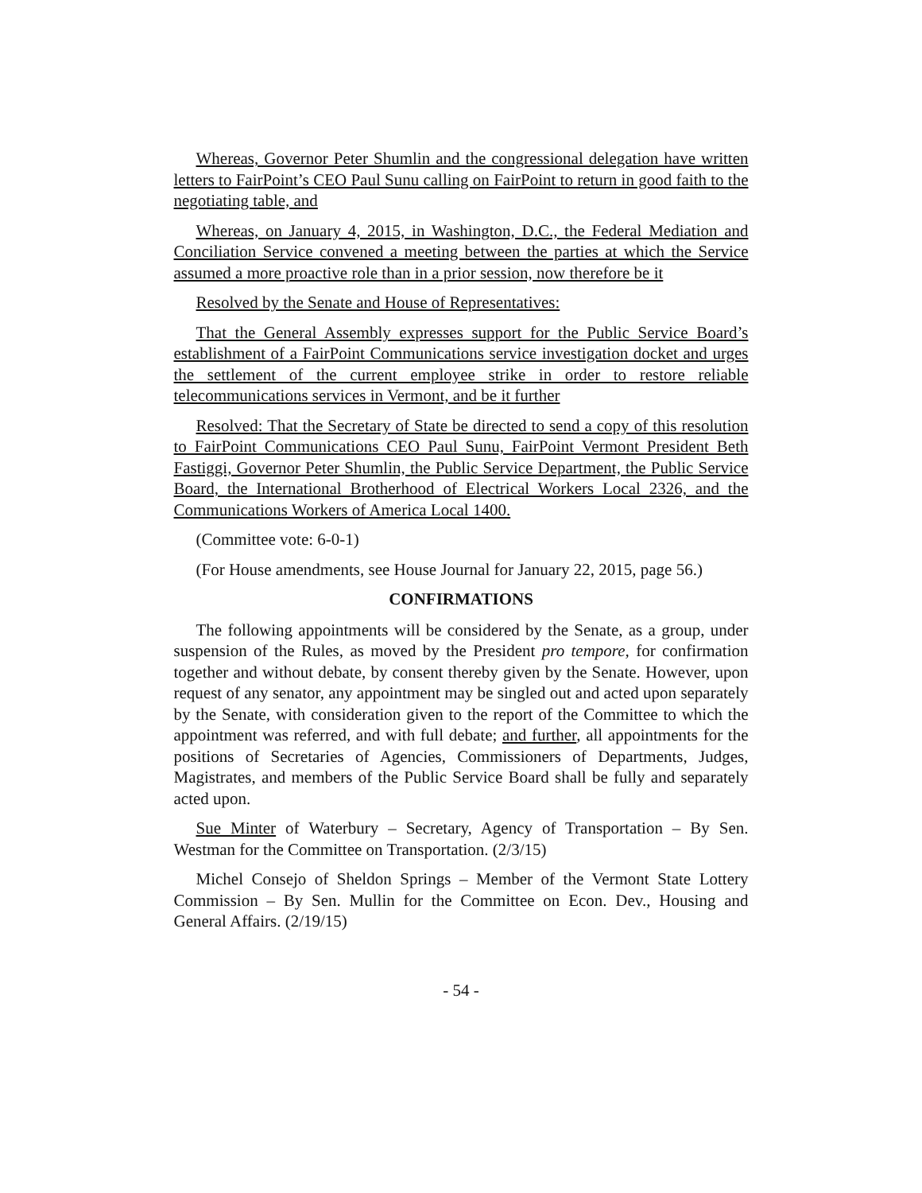Whereas, Governor Peter Shumlin and the congressional delegation have written letters to FairPoint’s CEO Paul Sunu calling on FairPoint to return in good faith to the negotiating table, and
Whereas, on January 4, 2015, in Washington, D.C., the Federal Mediation and Conciliation Service convened a meeting between the parties at which the Service assumed a more proactive role than in a prior session, now therefore be it
Resolved by the Senate and House of Representatives:
That the General Assembly expresses support for the Public Service Board’s establishment of a FairPoint Communications service investigation docket and urges the settlement of the current employee strike in order to restore reliable telecommunications services in Vermont, and be it further
Resolved: That the Secretary of State be directed to send a copy of this resolution to FairPoint Communications CEO Paul Sunu, FairPoint Vermont President Beth Fastiggi, Governor Peter Shumlin, the Public Service Department, the Public Service Board, the International Brotherhood of Electrical Workers Local 2326, and the Communications Workers of America Local 1400.
(Committee vote: 6-0-1)
(For House amendments, see House Journal for January 22, 2015, page 56.)
CONFIRMATIONS
The following appointments will be considered by the Senate, as a group, under suspension of the Rules, as moved by the President pro tempore, for confirmation together and without debate, by consent thereby given by the Senate. However, upon request of any senator, any appointment may be singled out and acted upon separately by the Senate, with consideration given to the report of the Committee to which the appointment was referred, and with full debate; and further, all appointments for the positions of Secretaries of Agencies, Commissioners of Departments, Judges, Magistrates, and members of the Public Service Board shall be fully and separately acted upon.
Sue Minter of Waterbury – Secretary, Agency of Transportation – By Sen. Westman for the Committee on Transportation. (2/3/15)
Michel Consejo of Sheldon Springs – Member of the Vermont State Lottery Commission – By Sen. Mullin for the Committee on Econ. Dev., Housing and General Affairs. (2/19/15)
- 54 -